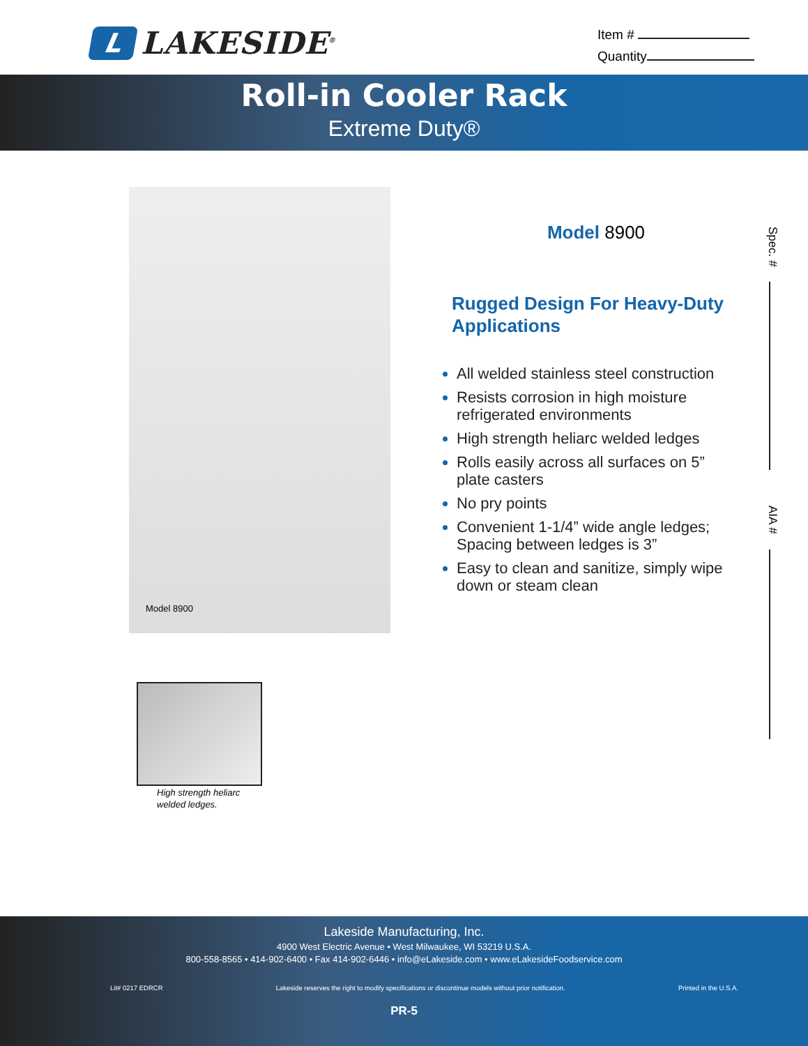L
LAKESIDE<sup>®</sup>
Item #
Quantity
Roll-in Cooler Rack
Extreme Duty®
Model 8900
High strength heliarc
welded ledges.
Model 8900
Rugged Design For Heavy-Duty Applications
All welded stainless steel construction
Resists corrosion in high moisture refrigerated environments
High strength heliarc welded ledges
Rolls easily across all surfaces on 5” plate casters
No pry points
Convenient 1-1/4” wide angle ledges; Spacing between ledges is 3”
Easy to clean and sanitize, simply wipe down or steam clean
Spec. #
AIA #
Lakeside Manufacturing, Inc.
4900 West Electric Avenue • West Milwaukee, WI 53219 U.S.A.
800-558-8565 • 414-902-6400 • Fax 414-902-6446 • info@eLakeside.com • www.eLakesideFoodservice.com
Lit# 0217 EDRCR Lakeside reserves the right to modify specifications or discontinue models without prior notification. Printed in the U.S.A.
PR-5